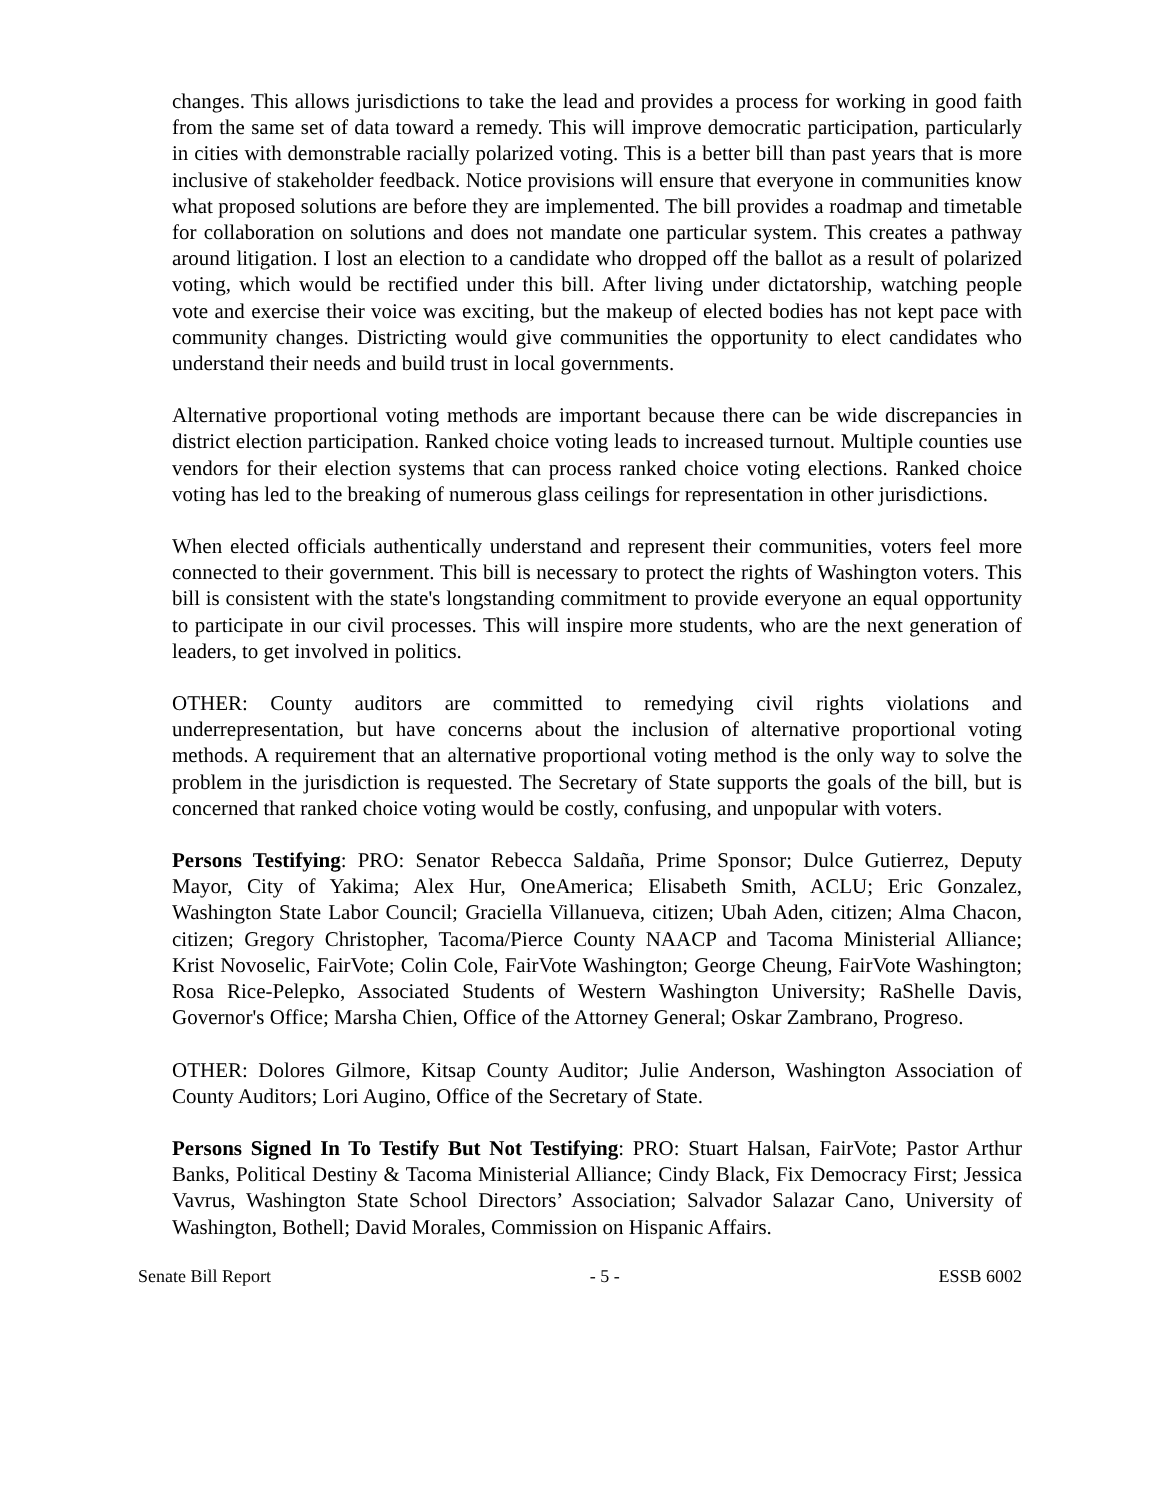changes. This allows jurisdictions to take the lead and provides a process for working in good faith from the same set of data toward a remedy. This will improve democratic participation, particularly in cities with demonstrable racially polarized voting. This is a better bill than past years that is more inclusive of stakeholder feedback. Notice provisions will ensure that everyone in communities know what proposed solutions are before they are implemented. The bill provides a roadmap and timetable for collaboration on solutions and does not mandate one particular system. This creates a pathway around litigation. I lost an election to a candidate who dropped off the ballot as a result of polarized voting, which would be rectified under this bill. After living under dictatorship, watching people vote and exercise their voice was exciting, but the makeup of elected bodies has not kept pace with community changes. Districting would give communities the opportunity to elect candidates who understand their needs and build trust in local governments.
Alternative proportional voting methods are important because there can be wide discrepancies in district election participation. Ranked choice voting leads to increased turnout. Multiple counties use vendors for their election systems that can process ranked choice voting elections. Ranked choice voting has led to the breaking of numerous glass ceilings for representation in other jurisdictions.
When elected officials authentically understand and represent their communities, voters feel more connected to their government. This bill is necessary to protect the rights of Washington voters. This bill is consistent with the state's longstanding commitment to provide everyone an equal opportunity to participate in our civil processes. This will inspire more students, who are the next generation of leaders, to get involved in politics.
OTHER: County auditors are committed to remedying civil rights violations and underrepresentation, but have concerns about the inclusion of alternative proportional voting methods. A requirement that an alternative proportional voting method is the only way to solve the problem in the jurisdiction is requested. The Secretary of State supports the goals of the bill, but is concerned that ranked choice voting would be costly, confusing, and unpopular with voters.
Persons Testifying: PRO: Senator Rebecca Saldaña, Prime Sponsor; Dulce Gutierrez, Deputy Mayor, City of Yakima; Alex Hur, OneAmerica; Elisabeth Smith, ACLU; Eric Gonzalez, Washington State Labor Council; Graciella Villanueva, citizen; Ubah Aden, citizen; Alma Chacon, citizen; Gregory Christopher, Tacoma/Pierce County NAACP and Tacoma Ministerial Alliance; Krist Novoselic, FairVote; Colin Cole, FairVote Washington; George Cheung, FairVote Washington; Rosa Rice-Pelepko, Associated Students of Western Washington University; RaShelle Davis, Governor's Office; Marsha Chien, Office of the Attorney General; Oskar Zambrano, Progreso.
OTHER: Dolores Gilmore, Kitsap County Auditor; Julie Anderson, Washington Association of County Auditors; Lori Augino, Office of the Secretary of State.
Persons Signed In To Testify But Not Testifying: PRO: Stuart Halsan, FairVote; Pastor Arthur Banks, Political Destiny & Tacoma Ministerial Alliance; Cindy Black, Fix Democracy First; Jessica Vavrus, Washington State School Directors’ Association; Salvador Salazar Cano, University of Washington, Bothell; David Morales, Commission on Hispanic Affairs.
Senate Bill Report - 5 - ESSB 6002